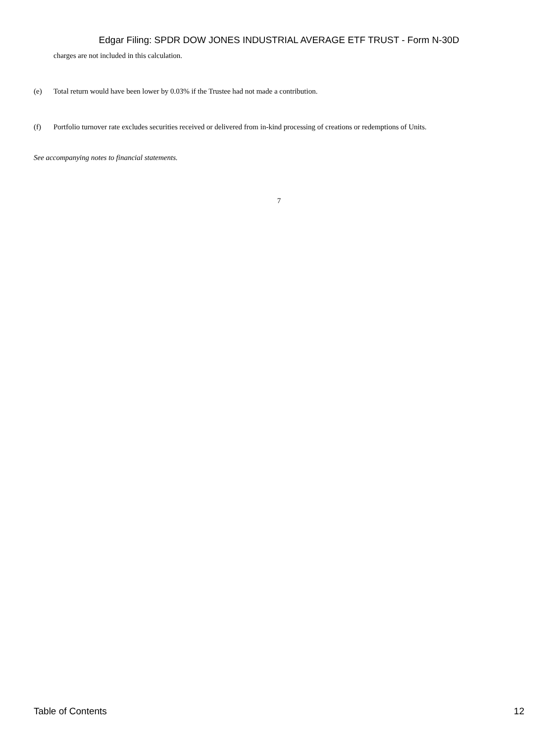Edgar Filing: SPDR DOW JONES INDUSTRIAL AVERAGE ETF TRUST - Form N-30D
charges are not included in this calculation.
(e) Total return would have been lower by 0.03% if the Trustee had not made a contribution.
(f) Portfolio turnover rate excludes securities received or delivered from in-kind processing of creations or redemptions of Units.
See accompanying notes to financial statements.
7
Table of Contents 12